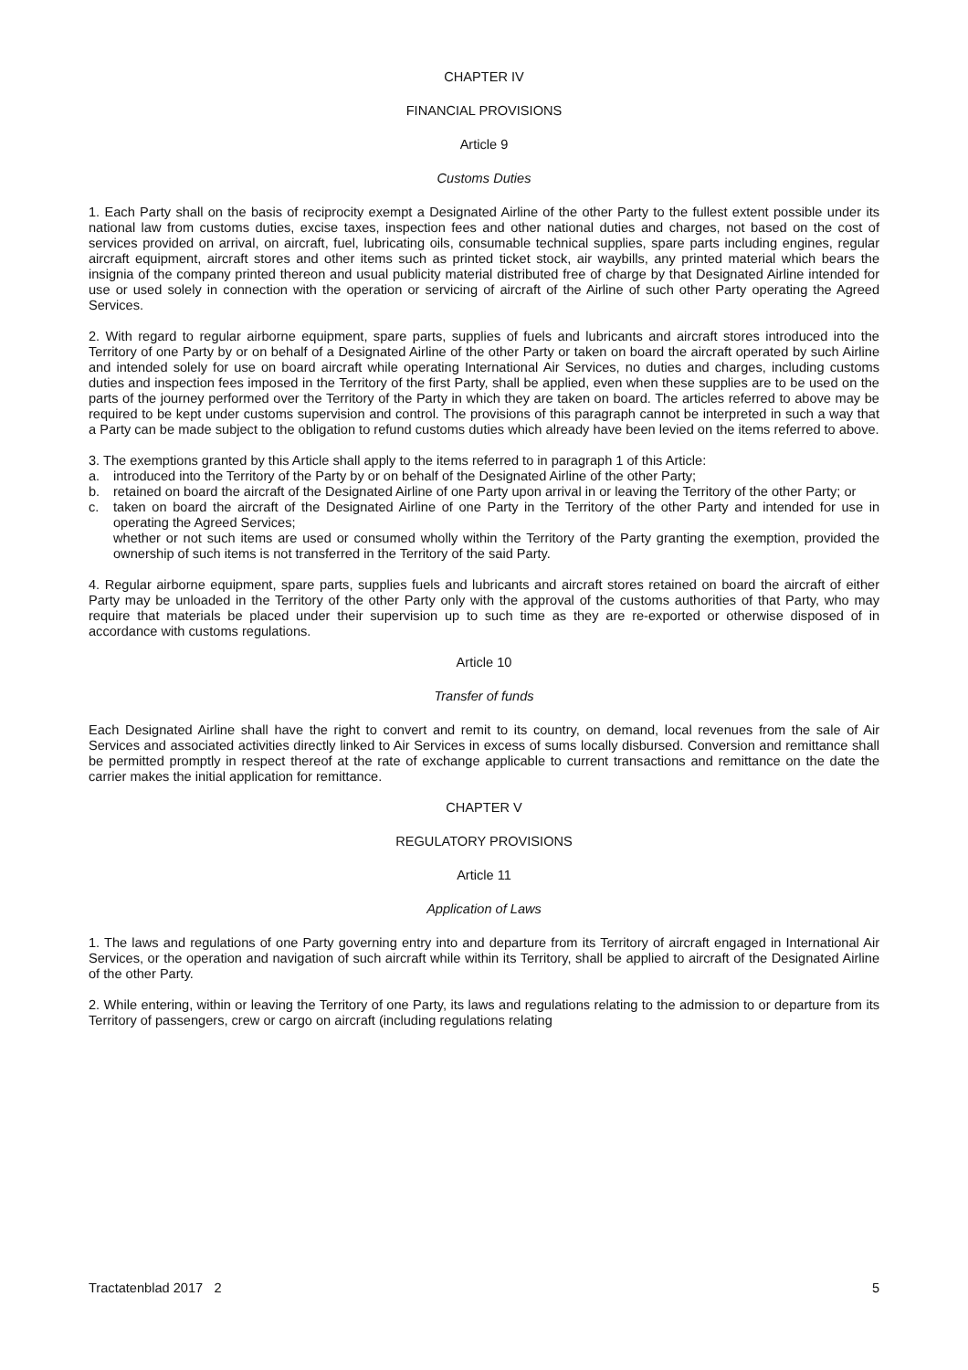CHAPTER IV
FINANCIAL PROVISIONS
Article 9
Customs Duties
1. Each Party shall on the basis of reciprocity exempt a Designated Airline of the other Party to the fullest extent possible under its national law from customs duties, excise taxes, inspection fees and other national duties and charges, not based on the cost of services provided on arrival, on aircraft, fuel, lubricating oils, consumable technical supplies, spare parts including engines, regular aircraft equipment, aircraft stores and other items such as printed ticket stock, air waybills, any printed material which bears the insignia of the company printed thereon and usual publicity material distributed free of charge by that Designated Airline intended for use or used solely in connection with the operation or servicing of aircraft of the Airline of such other Party operating the Agreed Services.
2. With regard to regular airborne equipment, spare parts, supplies of fuels and lubricants and aircraft stores introduced into the Territory of one Party by or on behalf of a Designated Airline of the other Party or taken on board the aircraft operated by such Airline and intended solely for use on board aircraft while operating International Air Services, no duties and charges, including customs duties and inspection fees imposed in the Territory of the first Party, shall be applied, even when these supplies are to be used on the parts of the journey performed over the Territory of the Party in which they are taken on board. The articles referred to above may be required to be kept under customs supervision and control. The provisions of this paragraph cannot be interpreted in such a way that a Party can be made subject to the obligation to refund customs duties which already have been levied on the items referred to above.
3. The exemptions granted by this Article shall apply to the items referred to in paragraph 1 of this Article:
a. introduced into the Territory of the Party by or on behalf of the Designated Airline of the other Party;
b. retained on board the aircraft of the Designated Airline of one Party upon arrival in or leaving the Territory of the other Party; or
c. taken on board the aircraft of the Designated Airline of one Party in the Territory of the other Party and intended for use in operating the Agreed Services;
whether or not such items are used or consumed wholly within the Territory of the Party granting the exemption, provided the ownership of such items is not transferred in the Territory of the said Party.
4. Regular airborne equipment, spare parts, supplies fuels and lubricants and aircraft stores retained on board the aircraft of either Party may be unloaded in the Territory of the other Party only with the approval of the customs authorities of that Party, who may require that materials be placed under their supervision up to such time as they are re-exported or otherwise disposed of in accordance with customs regulations.
Article 10
Transfer of funds
Each Designated Airline shall have the right to convert and remit to its country, on demand, local revenues from the sale of Air Services and associated activities directly linked to Air Services in excess of sums locally disbursed. Conversion and remittance shall be permitted promptly in respect thereof at the rate of exchange applicable to current transactions and remittance on the date the carrier makes the initial application for remittance.
CHAPTER V
REGULATORY PROVISIONS
Article 11
Application of Laws
1. The laws and regulations of one Party governing entry into and departure from its Territory of aircraft engaged in International Air Services, or the operation and navigation of such aircraft while within its Territory, shall be applied to aircraft of the Designated Airline of the other Party.
2. While entering, within or leaving the Territory of one Party, its laws and regulations relating to the admission to or departure from its Territory of passengers, crew or cargo on aircraft (including regulations relating
Tractatenblad 2017 2 5